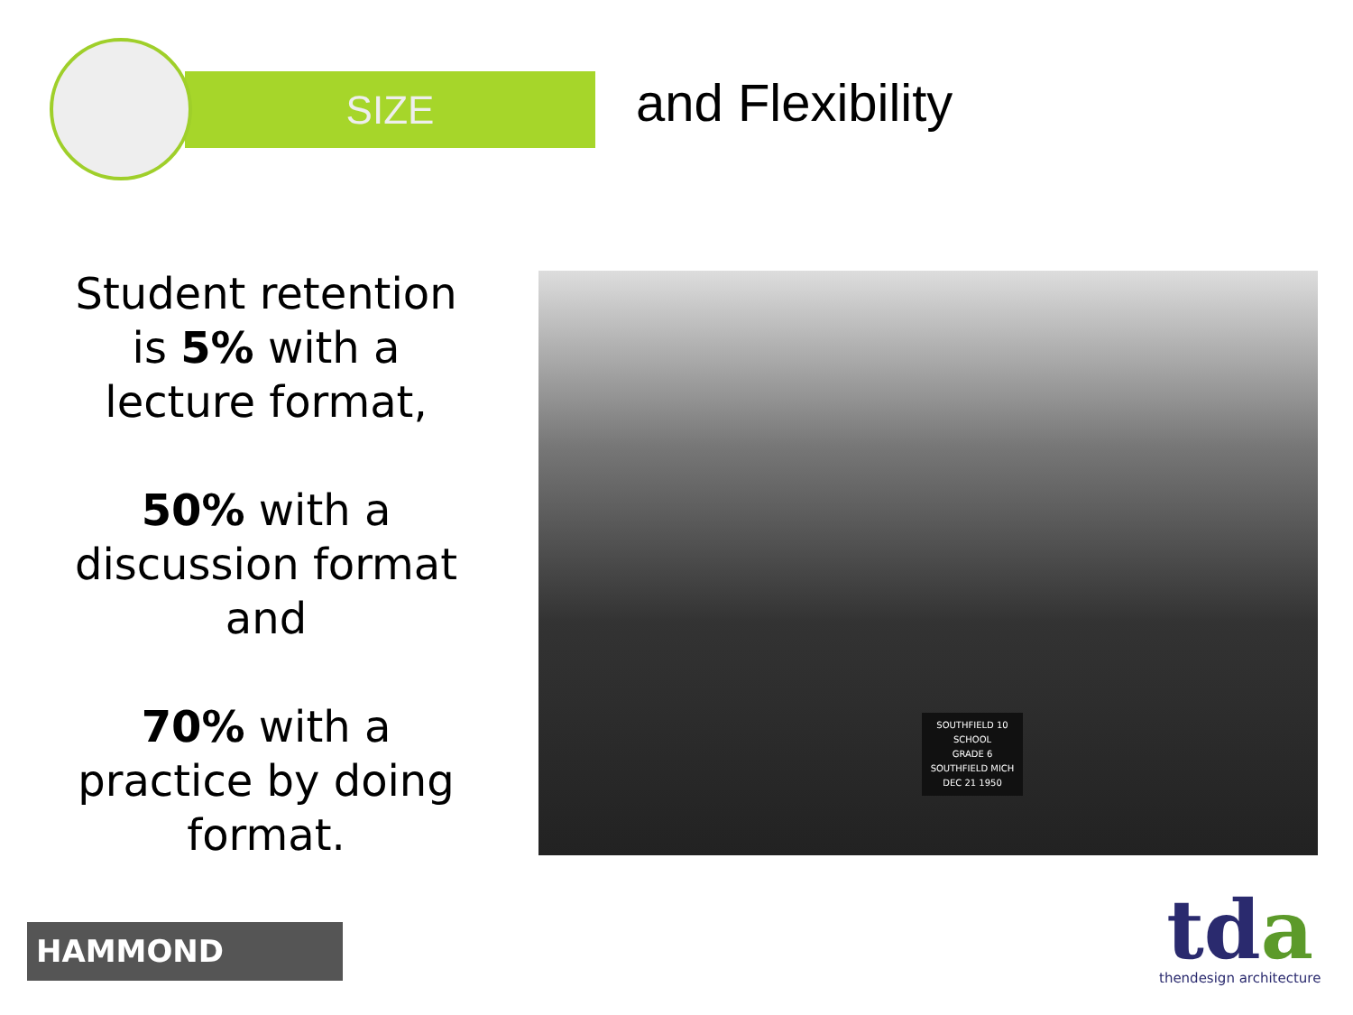SIZE
and Flexibility
Student retention is 5% with a lecture format,
50% with a discussion format and
70% with a practice by doing format.
SOUTHFIELD 10
SCHOOL
GRADE 6
SOUTHFIELD MICH
DEC 21 1950
HAMMOND
tda
thendesign architecture